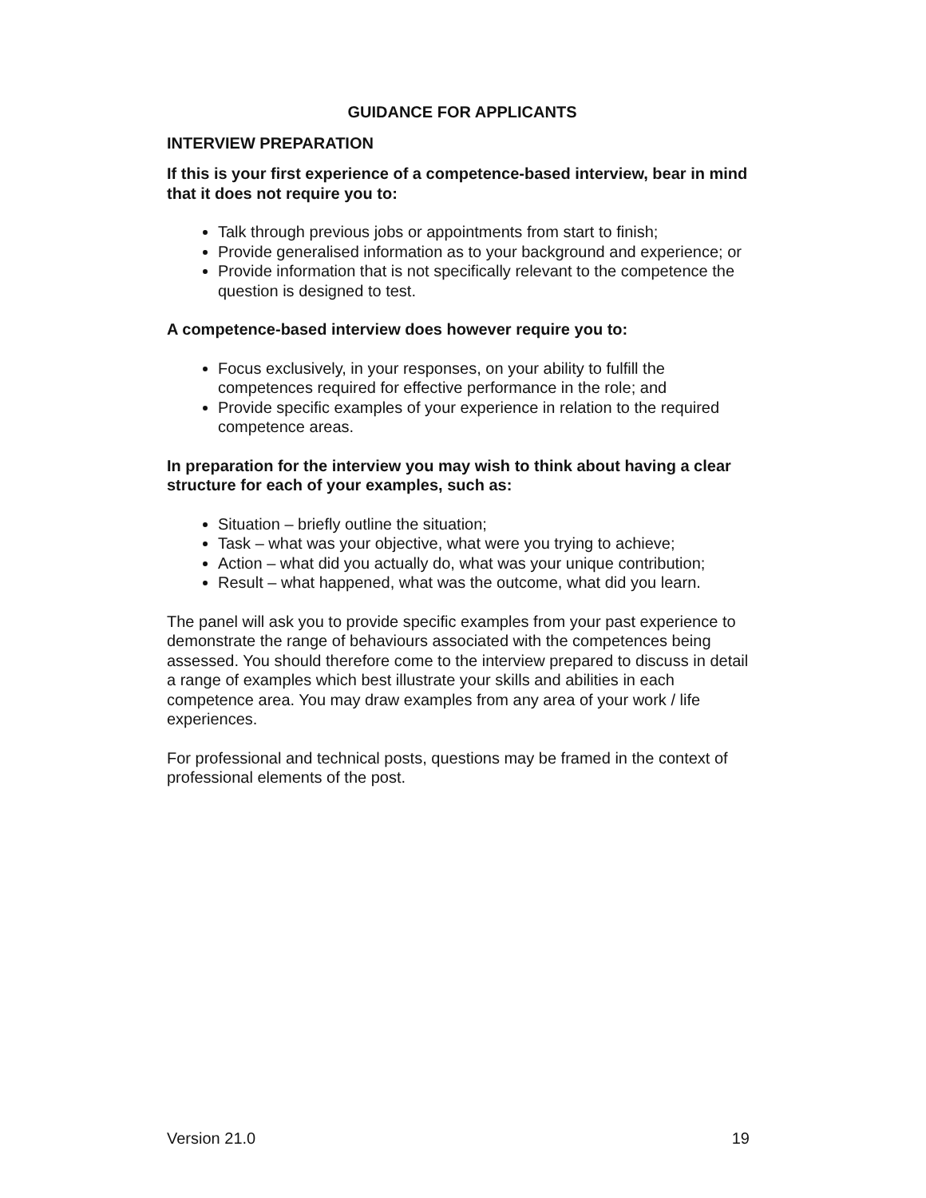GUIDANCE FOR APPLICANTS
INTERVIEW PREPARATION
If this is your first experience of a competence-based interview, bear in mind that it does not require you to:
Talk through previous jobs or appointments from start to finish;
Provide generalised information as to your background and experience; or
Provide information that is not specifically relevant to the competence the question is designed to test.
A competence-based interview does however require you to:
Focus exclusively, in your responses, on your ability to fulfill the competences required for effective performance in the role; and
Provide specific examples of your experience in relation to the required competence areas.
In preparation for the interview you may wish to think about having a clear structure for each of your examples, such as:
Situation – briefly outline the situation;
Task – what was your objective, what were you trying to achieve;
Action – what did you actually do, what was your unique contribution;
Result – what happened, what was the outcome, what did you learn.
The panel will ask you to provide specific examples from your past experience to demonstrate the range of behaviours associated with the competences being assessed. You should therefore come to the interview prepared to discuss in detail a range of examples which best illustrate your skills and abilities in each competence area. You may draw examples from any area of your work / life experiences.
For professional and technical posts, questions may be framed in the context of professional elements of the post.
Version 21.0 19